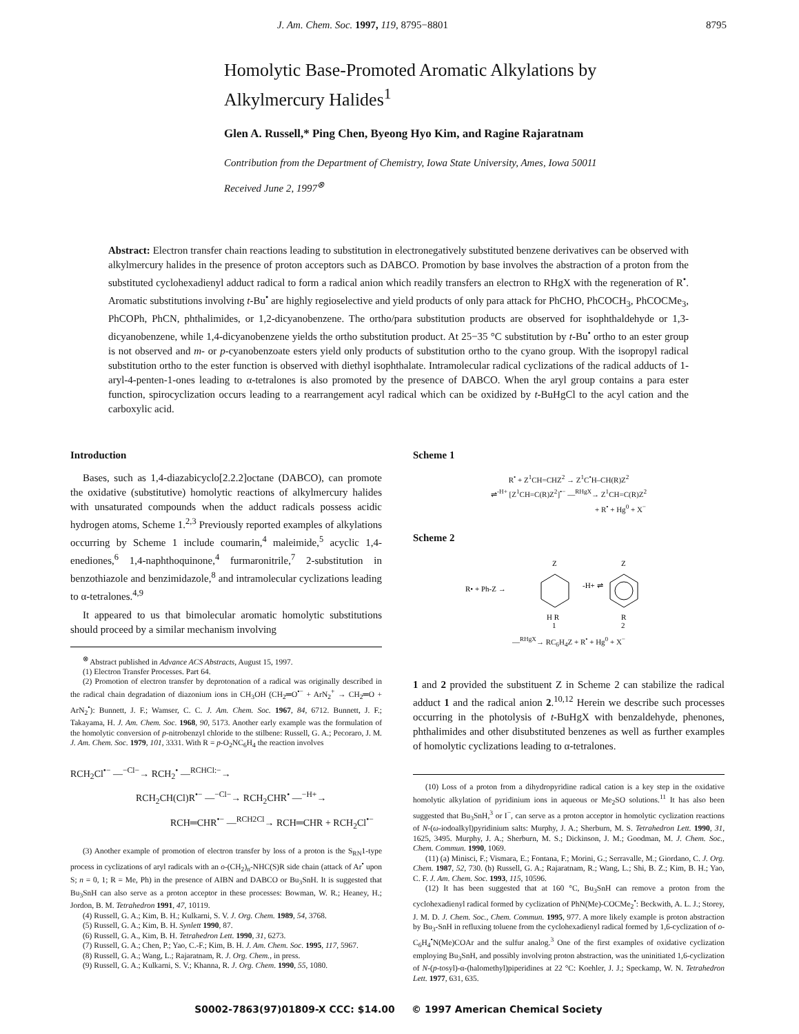J. Am. Chem. Soc. 1997, 119, 8795−8801 8795
Homolytic Base-Promoted Aromatic Alkylations by
Alkylmercury Halides<sup>1</sup>
Glen A. Russell,* Ping Chen, Byeong Hyo Kim, and Ragine Rajaratnam
Contribution from the Department of Chemistry, Iowa State University, Ames, Iowa 50011
Received June 2, 1997<sup>⊗</sup>
Abstract: Electron transfer chain reactions leading to substitution in electronegatively substituted benzene derivatives can be observed with alkylmercury halides in the presence of proton acceptors such as DABCO. Promotion by base involves the abstraction of a proton from the substituted cyclohexadienyl adduct radical to form a radical anion which readily transfers an electron to RHgX with the regeneration of R<sup>•</sup>. Aromatic substitutions involving t-Bu<sup>•</sup> are highly regioselective and yield products of only para attack for PhCHO, PhCOCH<sub>3</sub>, PhCOCMe<sub>3</sub>, PhCOPh, PhCN, phthalimides, or 1,2-dicyanobenzene. The ortho/para substitution products are observed for isophthaldehyde or 1,3-dicyanobenzene, while 1,4-dicyanobenzene yields the ortho substitution product. At 25−35 °C substitution by t-Bu<sup>•</sup> ortho to an ester group is not observed and m- or p-cyanobenzoate esters yield only products of substitution ortho to the cyano group. With the isopropyl radical substitution ortho to the ester function is observed with diethyl isophthalate. Intramolecular radical cyclizations of the radical adducts of 1-aryl-4-penten-1-ones leading to α-tetralones is also promoted by the presence of DABCO. When the aryl group contains a para ester function, spirocyclization occurs leading to a rearrangement acyl radical which can be oxidized by t-BuHgCl to the acyl cation and the carboxylic acid.
Introduction
Bases, such as 1,4-diazabicyclo[2.2.2]octane (DABCO), can promote the oxidative (substitutive) homolytic reactions of alkylmercury halides with unsaturated compounds when the adduct radicals possess acidic hydrogen atoms, Scheme 1.<sup>2,3</sup> Previously reported examples of alkylations occurring by Scheme 1 include coumarin,<sup>4</sup> maleimide,<sup>5</sup> acyclic 1,4-enediones,<sup>6</sup> 1,4-naphthoquinone,<sup>4</sup> furmaronitrile,<sup>7</sup> 2-substitution in benzothiazole and benzimidazole,<sup>8</sup> and intramolecular cyclizations leading to α-tetralones.<sup>4,9</sup>
It appeared to us that bimolecular aromatic homolytic substitutions should proceed by a similar mechanism involving
<sup>⊗</sup> Abstract published in Advance ACS Abstracts, August 15, 1997.
(1) Electron Transfer Processes. Part 64.
(2) Promotion of electron transfer by deprotonation of a radical was originally described in the radical chain degradation of diazonium ions in CH<sub>3</sub>OH (CH<sub>2</sub>═O<sup>•−</sup> + ArN<sub>2</sub><sup>+</sup> → CH<sub>2</sub>═O + ArN<sub>2</sub><sup>•</sup>): Bunnett, J. F.; Wamser, C. C. J. Am. Chem. Soc. 1967, 84, 6712. Bunnett, J. F.; Takayama, H. J. Am. Chem. Soc. 1968, 90, 5173. Another early example was the formulation of the homolytic conversion of p-nitrobenzyl chloride to the stilbene: Russell, G. A.; Pecoraro, J. M. J. Am. Chem. Soc. 1979, 101, 3331. With R = p-O<sub>2</sub>NC<sub>6</sub>H<sub>4</sub> the reaction involves
RCH<sub>2</sub>Cl<sup>•−</sup> —<sup>−Cl−</sup>→ RCH<sub>2</sub><sup>•</sup> —<sup>RCHCl:−</sup>→
RCH<sub>2</sub>CH(Cl)R<sup>•−</sup> —<sup>−Cl−</sup>→ RCH<sub>2</sub>CHR<sup>•</sup> —<sup>−H+</sup>→
RCH═CHR<sup>•−</sup> —<sup>RCH2Cl</sup>→ RCH═CHR + RCH<sub>2</sub>Cl<sup>•−</sup>
(3) Another example of promotion of electron transfer by loss of a proton is the S<sub>RN</sub>1-type process in cyclizations of aryl radicals with an o-(CH<sub>2</sub>)<sub>n</sub>-NHC(S)R side chain (attack of Ar<sup>•</sup> upon S; n = 0, 1; R = Me, Ph) in the presence of AIBN and DABCO or Bu<sub>3</sub>SnH. It is suggested that Bu<sub>3</sub>SnH can also serve as a proton acceptor in these processes: Bowman, W. R.; Heaney, H.; Jordon, B. M. Tetrahedron 1991, 47, 10119.
(4) Russell, G. A.; Kim, B. H.; Kulkarni, S. V. J. Org. Chem. 1989, 54, 3768.
(5) Russell, G. A.; Kim, B. H. Synlett 1990, 87.
(6) Russell, G. A., Kim, B. H. Tetrahedron Lett. 1990, 31, 6273.
(7) Russell, G. A.; Chen, P.; Yao, C.-F.; Kim, B. H. J. Am. Chem. Soc. 1995, 117, 5967.
(8) Russell, G. A.; Wang, L.; Rajaratnam, R. J. Org. Chem., in press.
(9) Russell, G. A.; Kulkarni, S. V.; Khanna, R. J. Org. Chem. 1990, 55, 1080.
Scheme 1
R<sup>•</sup> + Z<sup>1</sup>CH=CHZ<sup>2</sup> → Z<sup>1</sup>C<sup>•</sup>H–CH(R)Z<sup>2</sup>
⇌<sup>-H+</sup> [Z<sup>1</sup>CH=C(R)Z<sup>2</sup>]<sup>•−</sup> —<sup>RHgX</sup>→ Z<sup>1</sup>CH=C(R)Z<sup>2</sup>
+ R<sup>•</sup> + Hg<sup>0</sup> + X<sup>−</sup>
Scheme 2
R• + Ph-Z →
Z
H R
1
-H+ ⇌
Z
R
2
—<sup>RHgX</sup>→ RC<sub>6</sub>H<sub>4</sub>Z + R<sup>•</sup> + Hg<sup>0</sup> + X<sup>−</sup>
1 and 2 provided the substituent Z in Scheme 2 can stabilize the radical adduct 1 and the radical anion 2.<sup>10,12</sup> Herein we describe such processes occurring in the photolysis of t-BuHgX with benzaldehyde, phenones, phthalimides and other disubstituted benzenes as well as further examples of homolytic cyclizations leading to α-tetralones.
(10) Loss of a proton from a dihydropyridine radical cation is a key step in the oxidative homolytic alkylation of pyridinium ions in aqueous or Me<sub>2</sub>SO solutions.<sup>11</sup> It has also been suggested that Bu<sub>3</sub>SnH,<sup>3</sup> or I<sup>−</sup>, can serve as a proton acceptor in homolytic cyclization reactions of N-(ω-iodoalkyl)pyridinium salts: Murphy, J. A.; Sherburn, M. S. Tetrahedron Lett. 1990, 31, 1625, 3495. Murphy, J. A.; Sherburn, M. S.; Dickinson, J. M.; Goodman, M. J. Chem. Soc., Chem. Commun. 1990, 1069.
(11) (a) Minisci, F.; Vismara, E.; Fontana, F.; Morini, G.; Serravalle, M.; Giordano, C. J. Org. Chem. 1987, 52, 730. (b) Russell, G. A.; Rajaratnam, R.; Wang, L.; Shi, B. Z.; Kim, B. H.; Yao, C. F. J. Am. Chem. Soc. 1993, 115, 10596.
(12) It has been suggested that at 160 °C, Bu<sub>3</sub>SnH can remove a proton from the cyclohexadienyl radical formed by cyclization of PhN(Me)-COCMe<sub>2</sub><sup>•</sup>: Beckwith, A. L. J.; Storey, J. M. D. J. Chem. Soc., Chem. Commun. 1995, 977. A more likely example is proton abstraction by Bu<sub>3</sub>-SnH in refluxing toluene from the cyclohexadienyl radical formed by 1,6-cyclization of o-C<sub>6</sub>H<sub>4</sub><sup>•</sup>N(Me)COAr and the sulfur analog.<sup>3</sup> One of the first examples of oxidative cyclization employing Bu<sub>3</sub>SnH, and possibly involving proton abstraction, was the uninitiated 1,6-cyclization of N-(p-tosyl)-α-(halomethyl)piperidines at 22 °C: Koehler, J. J.; Speckamp, W. N. Tetrahedron Lett. 1977, 631, 635.
S0002-7863(97)01809-X CCC: $14.00 © 1997 American Chemical Society